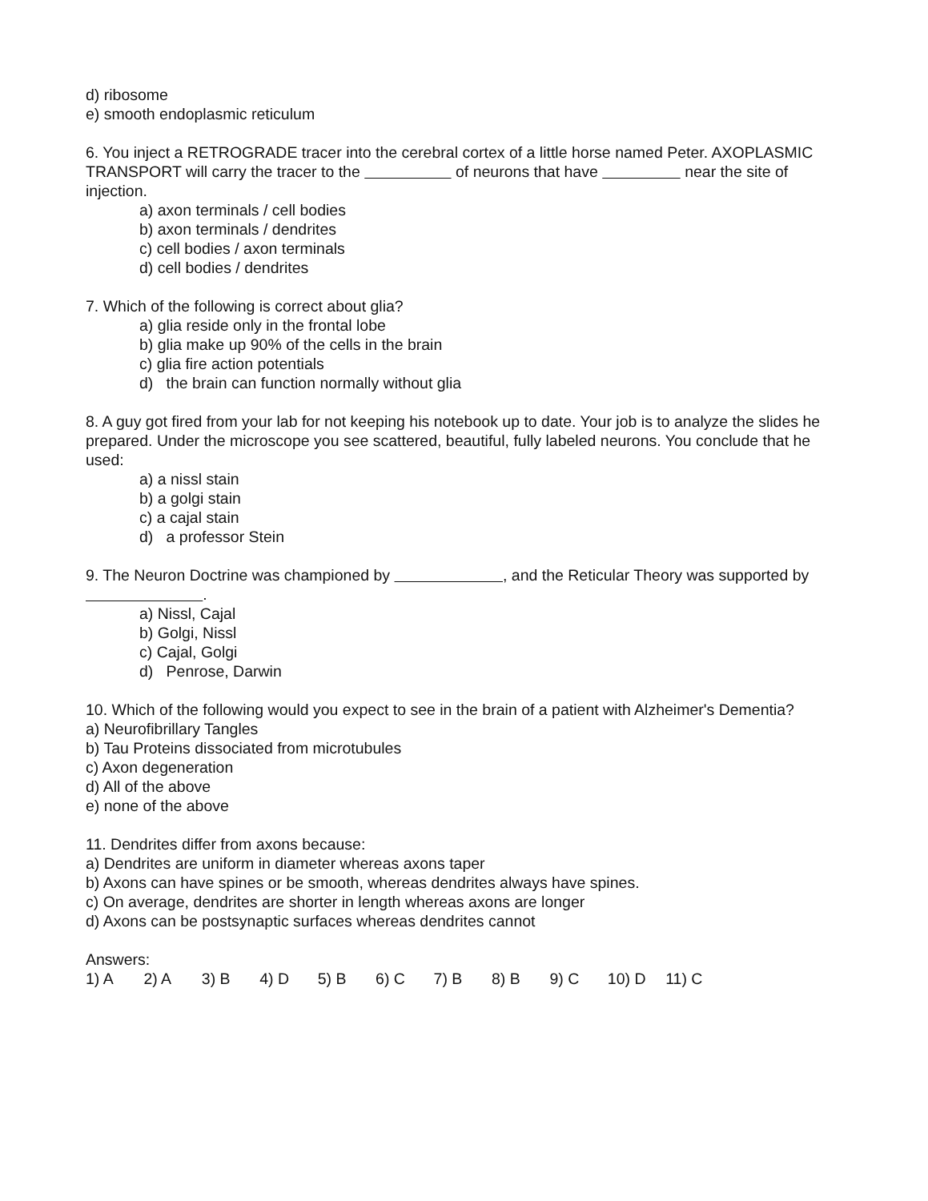d) ribosome
e) smooth endoplasmic reticulum
6. You inject a RETROGRADE tracer into the cerebral cortex of a little horse named Peter. AXOPLASMIC TRANSPORT will carry the tracer to the of neurons that have near the site of injection.
a) axon terminals / cell bodies
b) axon terminals / dendrites
c) cell bodies / axon terminals
d) cell bodies / dendrites
7. Which of the following is correct about glia?
a) glia reside only in the frontal lobe
b) glia make up 90% of the cells in the brain
c) glia fire action potentials
d) the brain can function normally without glia
8. A guy got fired from your lab for not keeping his notebook up to date. Your job is to analyze the slides he prepared. Under the microscope you see scattered, beautiful, fully labeled neurons. You conclude that he used:
a) a nissl stain
b) a golgi stain
c) a cajal stain
d) a professor Stein
9. The Neuron Doctrine was championed by , and the Reticular Theory was supported by .
a) Nissl, Cajal
b) Golgi, Nissl
c) Cajal, Golgi
d) Penrose, Darwin
10. Which of the following would you expect to see in the brain of a patient with Alzheimer's Dementia?
a) Neurofibrillary Tangles
b) Tau Proteins dissociated from microtubules
c) Axon degeneration
d) All of the above
e) none of the above
11. Dendrites differ from axons because:
a) Dendrites are uniform in diameter whereas axons taper
b) Axons can have spines or be smooth, whereas dendrites always have spines.
c) On average, dendrites are shorter in length whereas axons are longer
d) Axons can be postsynaptic surfaces whereas dendrites cannot
Answers:
1) A 2) A 3) B 4) D 5) B 6) C 7) B 8) B 9) C 10) D 11) C